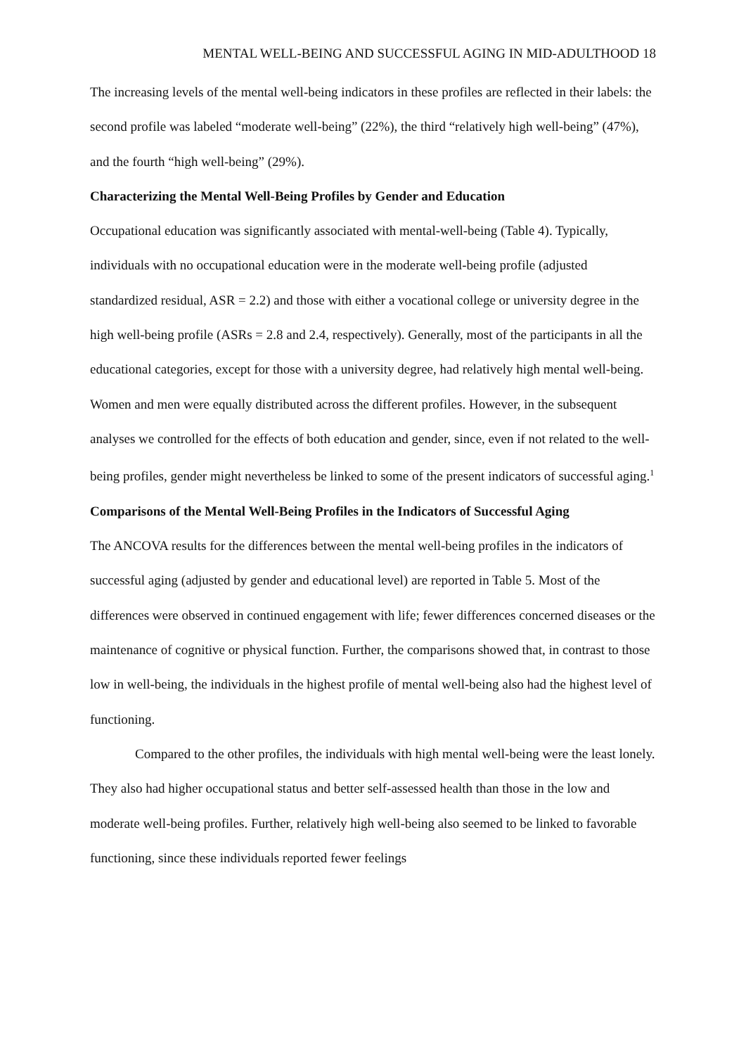MENTAL WELL-BEING AND SUCCESSFUL AGING IN MID-ADULTHOOD 18
The increasing levels of the mental well-being indicators in these profiles are reflected in their labels: the second profile was labeled “moderate well-being” (22%), the third “relatively high well-being” (47%), and the fourth “high well-being” (29%).
Characterizing the Mental Well-Being Profiles by Gender and Education
Occupational education was significantly associated with mental-well-being (Table 4). Typically, individuals with no occupational education were in the moderate well-being profile (adjusted standardized residual, ASR = 2.2) and those with either a vocational college or university degree in the high well-being profile (ASRs = 2.8 and 2.4, respectively). Generally, most of the participants in all the educational categories, except for those with a university degree, had relatively high mental well-being. Women and men were equally distributed across the different profiles. However, in the subsequent analyses we controlled for the effects of both education and gender, since, even if not related to the well-being profiles, gender might nevertheless be linked to some of the present indicators of successful aging.<sup>1</sup>
Comparisons of the Mental Well-Being Profiles in the Indicators of Successful Aging
The ANCOVA results for the differences between the mental well-being profiles in the indicators of successful aging (adjusted by gender and educational level) are reported in Table 5. Most of the differences were observed in continued engagement with life; fewer differences concerned diseases or the maintenance of cognitive or physical function. Further, the comparisons showed that, in contrast to those low in well-being, the individuals in the highest profile of mental well-being also had the highest level of functioning.
Compared to the other profiles, the individuals with high mental well-being were the least lonely. They also had higher occupational status and better self-assessed health than those in the low and moderate well-being profiles. Further, relatively high well-being also seemed to be linked to favorable functioning, since these individuals reported fewer feelings